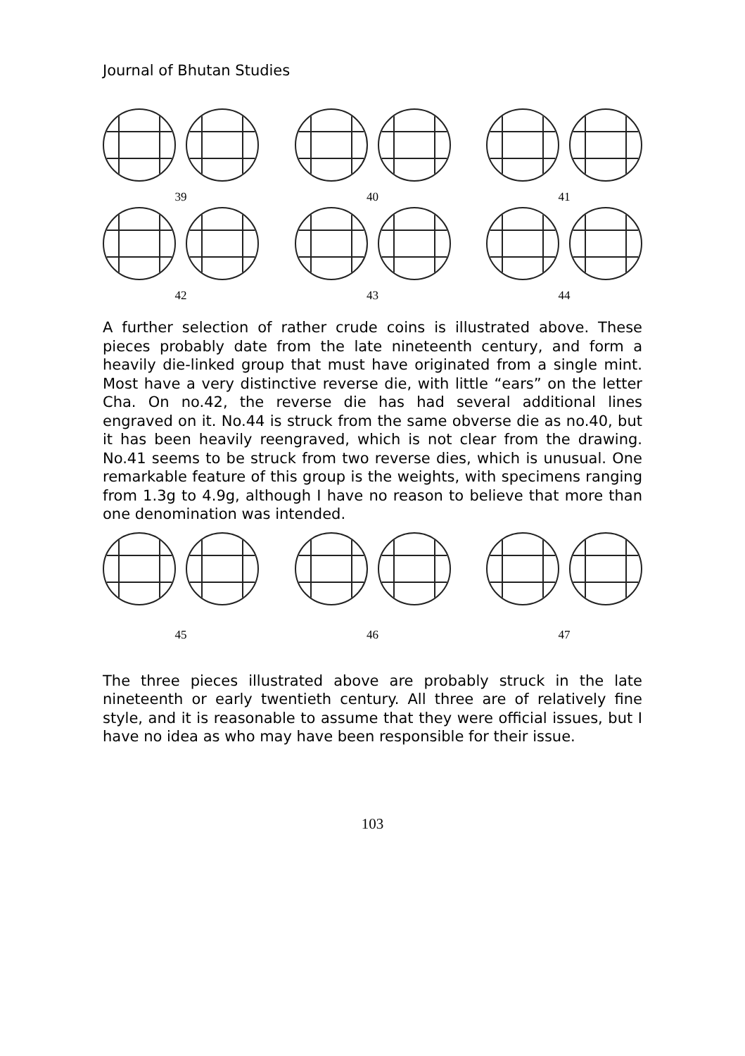Journal of Bhutan Studies
39 40 41
42 43 44
A further selection of rather crude coins is illustrated above. These pieces probably date from the late nineteenth century, and form a heavily die-linked group that must have originated from a single mint. Most have a very distinctive reverse die, with little “ears” on the letter Cha. On no.42, the reverse die has had several additional lines engraved on it. No.44 is struck from the same obverse die as no.40, but it has been heavily reengraved, which is not clear from the drawing. No.41 seems to be struck from two reverse dies, which is unusual. One remarkable feature of this group is the weights, with specimens ranging from 1.3g to 4.9g, although I have no reason to believe that more than one denomination was intended.
45 46 47
The three pieces illustrated above are probably struck in the late nineteenth or early twentieth century. All three are of relatively fine style, and it is reasonable to assume that they were official issues, but I have no idea as who may have been responsible for their issue.
103